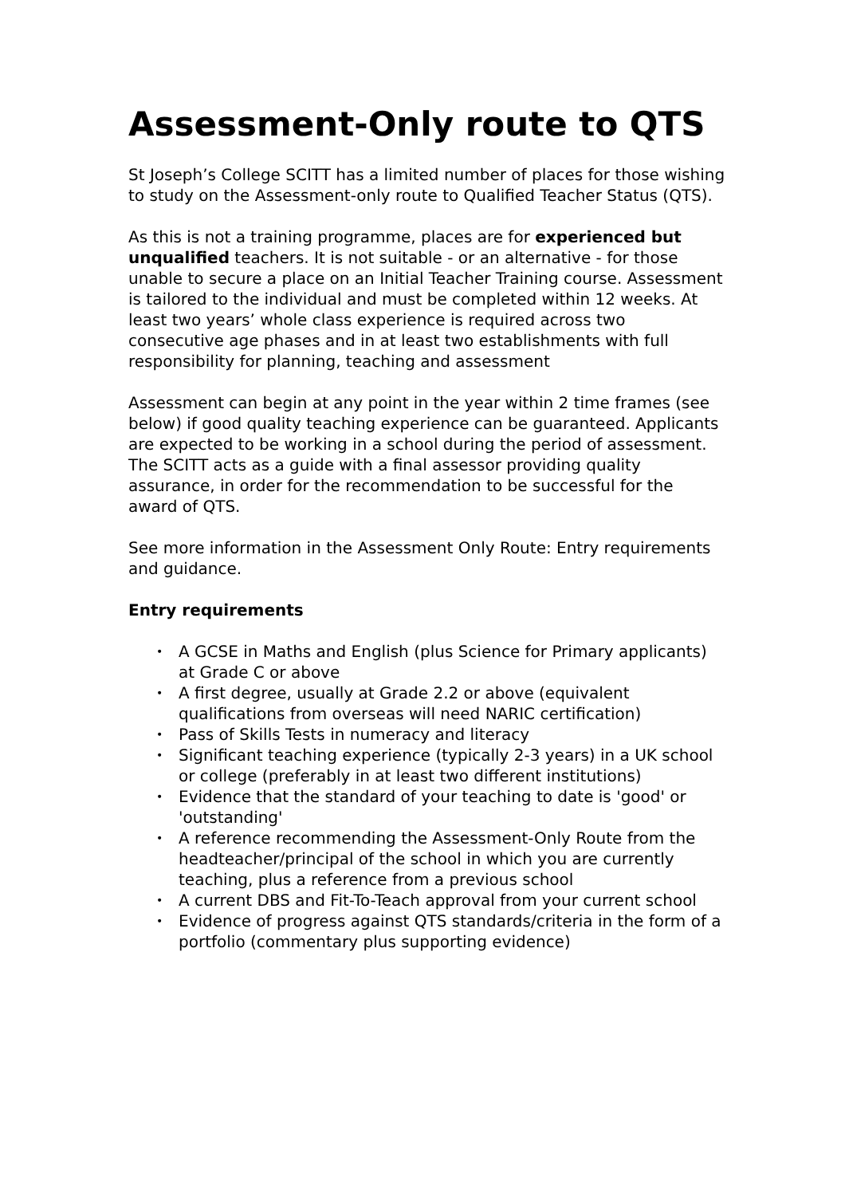Assessment-Only route to QTS
St Joseph’s College SCITT has a limited number of places for those wishing to study on the Assessment-only route to Qualified Teacher Status (QTS).
As this is not a training programme, places are for experienced but unqualified teachers. It is not suitable - or an alternative - for those unable to secure a place on an Initial Teacher Training course. Assessment is tailored to the individual and must be completed within 12 weeks. At least two years’ whole class experience is required across two consecutive age phases and in at least two establishments with full responsibility for planning, teaching and assessment
Assessment can begin at any point in the year within 2 time frames (see below) if good quality teaching experience can be guaranteed. Applicants are expected to be working in a school during the period of assessment. The SCITT acts as a guide with a final assessor providing quality assurance, in order for the recommendation to be successful for the award of QTS.
See more information in the Assessment Only Route: Entry requirements and guidance.
Entry requirements
• A GCSE in Maths and English (plus Science for Primary applicants) at Grade C or above
• A first degree, usually at Grade 2.2 or above (equivalent qualifications from overseas will need NARIC certification)
• Pass of Skills Tests in numeracy and literacy
• Significant teaching experience (typically 2-3 years) in a UK school or college (preferably in at least two different institutions)
• Evidence that the standard of your teaching to date is 'good' or 'outstanding'
• A reference recommending the Assessment-Only Route from the headteacher/principal of the school in which you are currently teaching, plus a reference from a previous school
• A current DBS and Fit-To-Teach approval from your current school
• Evidence of progress against QTS standards/criteria in the form of a portfolio (commentary plus supporting evidence)